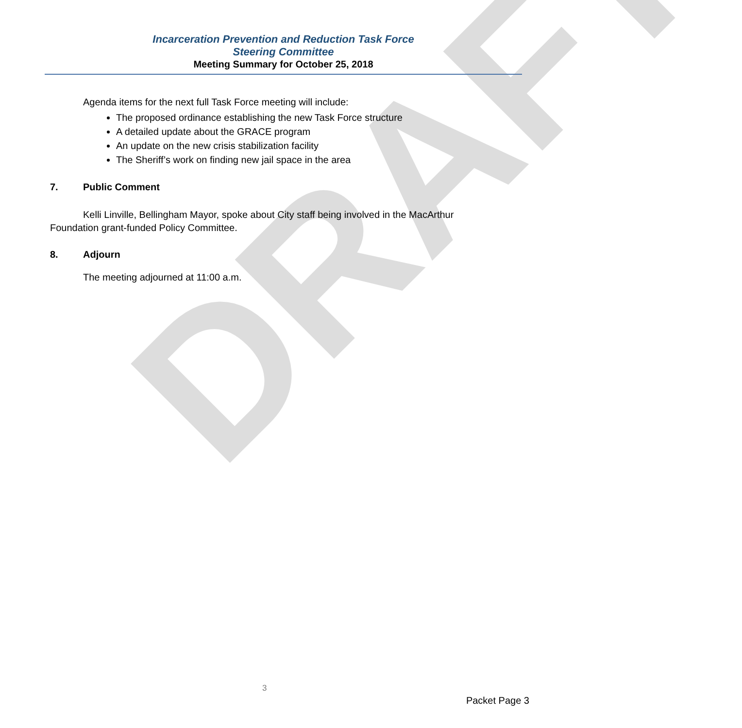DRAFT
Incarceration Prevention and Reduction Task Force
Steering Committee
Meeting Summary for October 25, 2018
Agenda items for the next full Task Force meeting will include:
The proposed ordinance establishing the new Task Force structure
A detailed update about the GRACE program
An update on the new crisis stabilization facility
The Sheriff’s work on finding new jail space in the area
7. Public Comment
Kelli Linville, Bellingham Mayor, spoke about City staff being involved in the MacArthur Foundation grant-funded Policy Committee.
8. Adjourn
The meeting adjourned at 11:00 a.m.
3
Packet Page 3